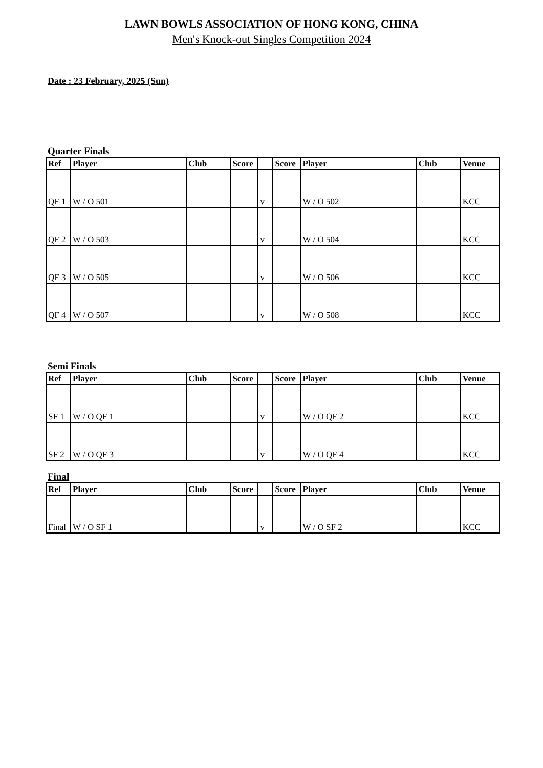LAWN BOWLS ASSOCIATION OF HONG KONG, CHINA
Men's Knock-out Singles Competition 2024
Date : 23 February, 2025 (Sun)
Quarter Finals
| Ref | Player | Club | Score | | Score | Player | Club | Venue |
| --- | --- | --- | --- | --- | --- | --- | --- | --- |
| QF 1 | W / O 501 | | | v | | W / O 502 | | KCC |
| QF 2 | W / O 503 | | | v | | W / O 504 | | KCC |
| QF 3 | W / O 505 | | | v | | W / O 506 | | KCC |
| QF 4 | W / O 507 | | | v | | W / O 508 | | KCC |
Semi Finals
| Ref | Player | Club | Score | | Score | Player | Club | Venue |
| --- | --- | --- | --- | --- | --- | --- | --- | --- |
| SF 1 | W / O QF 1 | | | v | | W / O QF 2 | | KCC |
| SF 2 | W / O QF 3 | | | v | | W / O QF 4 | | KCC |
Final
| Ref | Player | Club | Score | | Score | Player | Club | Venue |
| --- | --- | --- | --- | --- | --- | --- | --- | --- |
| Final | W / O SF 1 | | | v | | W / O SF 2 | | KCC |